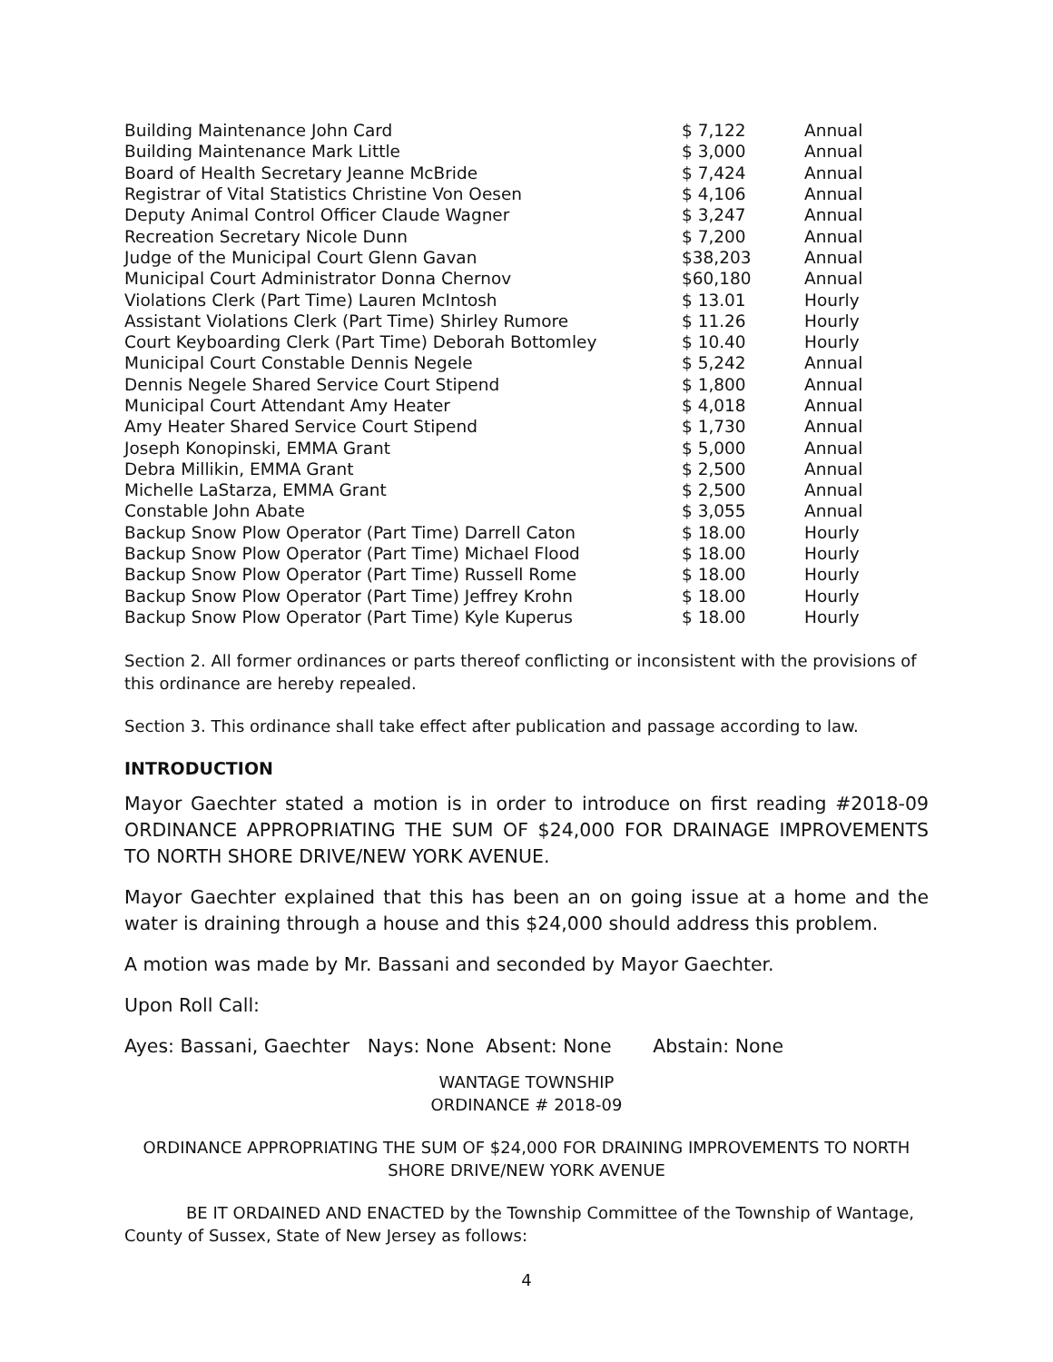| Building Maintenance John Card | $ 7,122 | Annual |
| Building Maintenance Mark Little | $ 3,000 | Annual |
| Board of Health Secretary Jeanne McBride | $ 7,424 | Annual |
| Registrar of Vital Statistics Christine Von Oesen | $ 4,106 | Annual |
| Deputy Animal Control Officer Claude Wagner | $ 3,247 | Annual |
| Recreation Secretary Nicole Dunn | $ 7,200 | Annual |
| Judge of the Municipal Court Glenn Gavan | $38,203 | Annual |
| Municipal Court Administrator Donna Chernov | $60,180 | Annual |
| Violations Clerk (Part Time) Lauren McIntosh | $ 13.01 | Hourly |
| Assistant Violations Clerk (Part Time) Shirley Rumore | $ 11.26 | Hourly |
| Court Keyboarding Clerk (Part Time) Deborah Bottomley | $ 10.40 | Hourly |
| Municipal Court Constable Dennis Negele | $ 5,242 | Annual |
| Dennis Negele Shared Service Court Stipend | $ 1,800 | Annual |
| Municipal Court Attendant Amy Heater | $ 4,018 | Annual |
| Amy Heater Shared Service Court Stipend | $ 1,730 | Annual |
| Joseph Konopinski, EMMA Grant | $ 5,000 | Annual |
| Debra Millikin, EMMA Grant | $ 2,500 | Annual |
| Michelle LaStarza, EMMA Grant | $ 2,500 | Annual |
| Constable John Abate | $ 3,055 | Annual |
| Backup Snow Plow Operator (Part Time) Darrell Caton | $ 18.00 | Hourly |
| Backup Snow Plow Operator (Part Time) Michael Flood | $ 18.00 | Hourly |
| Backup Snow Plow Operator (Part Time) Russell Rome | $ 18.00 | Hourly |
| Backup Snow Plow Operator (Part Time) Jeffrey Krohn | $ 18.00 | Hourly |
| Backup Snow Plow Operator (Part Time) Kyle Kuperus | $ 18.00 | Hourly |
Section 2. All former ordinances or parts thereof conflicting or inconsistent with the provisions of this ordinance are hereby repealed.
Section 3. This ordinance shall take effect after publication and passage according to law.
INTRODUCTION
Mayor Gaechter stated a motion is in order to introduce on first reading #2018-09 ORDINANCE APPROPRIATING THE SUM OF $24,000 FOR DRAINAGE IMPROVEMENTS TO NORTH SHORE DRIVE/NEW YORK AVENUE.
Mayor Gaechter explained that this has been an on going issue at a home and the water is draining through a house and this $24,000 should address this problem.
A motion was made by Mr. Bassani and seconded by Mayor Gaechter.
Upon Roll Call:
Ayes: Bassani, Gaechter Nays: None Absent: None Abstain: None
WANTAGE TOWNSHIP
ORDINANCE # 2018-09
ORDINANCE APPROPRIATING THE SUM OF $24,000 FOR DRAINING IMPROVEMENTS TO NORTH SHORE DRIVE/NEW YORK AVENUE
BE IT ORDAINED AND ENACTED by the Township Committee of the Township of Wantage, County of Sussex, State of New Jersey as follows:
4